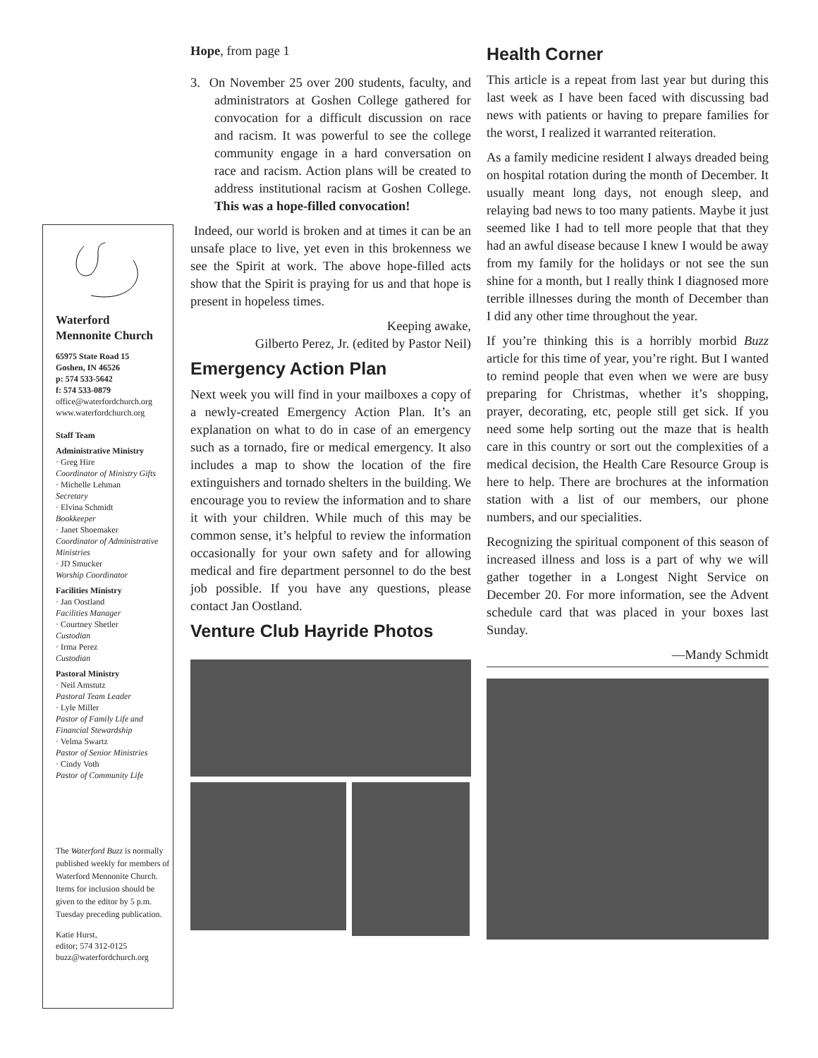Waterford
Mennonite Church
65975 State Road 15
Goshen, IN 46526
p: 574 533-5642
f: 574 533-0879
office@waterfordchurch.org
www.waterfordchurch.org
Staff Team
Administrative Ministry
· Greg Hire
Coordinator of Ministry Gifts
· Michelle Lehman
Secretary
· Elvina Schmidt
Bookkeeper
· Janet Shoemaker
Coordinator of Administrative Ministries
· JD Smucker
Worship Coordinator
Facilities Ministry
· Jan Oostland
Facilities Manager
· Courtney Shetler
Custodian
· Irma Perez
Custodian
Pastoral Ministry
· Neil Amstutz
Pastoral Team Leader
· Lyle Miller
Pastor of Family Life and Financial Stewardship
· Velma Swartz
Pastor of Senior Ministries
· Cindy Voth
Pastor of Community Life
The Waterford Buzz is normally published weekly for members of Waterford Mennonite Church. Items for inclusion should be given to the editor by 5 p.m. Tuesday preceding publication.
Katie Hurst,
editor; 574 312-0125
buzz@waterfordchurch.org
Hope, from page 1
3. On November 25 over 200 students, faculty, and administrators at Goshen College gathered for convocation for a difficult discussion on race and racism. It was powerful to see the college community engage in a hard conversation on race and racism. Action plans will be created to address institutional racism at Goshen College. This was a hope-filled convocation!
Indeed, our world is broken and at times it can be an unsafe place to live, yet even in this brokenness we see the Spirit at work. The above hope-filled acts show that the Spirit is praying for us and that hope is present in hopeless times.
Keeping awake,
Gilberto Perez, Jr. (edited by Pastor Neil)
Emergency Action Plan
Next week you will find in your mailboxes a copy of a newly-created Emergency Action Plan. It’s an explanation on what to do in case of an emergency such as a tornado, fire or medical emergency. It also includes a map to show the location of the fire extinguishers and tornado shelters in the building. We encourage you to review the information and to share it with your children. While much of this may be common sense, it’s helpful to review the information occasionally for your own safety and for allowing medical and fire department personnel to do the best job possible. If you have any questions, please contact Jan Oostland.
Venture Club Hayride Photos
Health Corner
This article is a repeat from last year but during this last week as I have been faced with discussing bad news with patients or having to prepare families for the worst, I realized it warranted reiteration.
As a family medicine resident I always dreaded being on hospital rotation during the month of December. It usually meant long days, not enough sleep, and relaying bad news to too many patients. Maybe it just seemed like I had to tell more people that that they had an awful disease because I knew I would be away from my family for the holidays or not see the sun shine for a month, but I really think I diagnosed more terrible illnesses during the month of December than I did any other time throughout the year.
If you’re thinking this is a horribly morbid Buzz article for this time of year, you’re right. But I wanted to remind people that even when we were are busy preparing for Christmas, whether it’s shopping, prayer, decorating, etc, people still get sick. If you need some help sorting out the maze that is health care in this country or sort out the complexities of a medical decision, the Health Care Resource Group is here to help. There are brochures at the information station with a list of our members, our phone numbers, and our specialities.
Recognizing the spiritual component of this season of increased illness and loss is a part of why we will gather together in a Longest Night Service on December 20. For more information, see the Advent schedule card that was placed in your boxes last Sunday.
—Mandy Schmidt